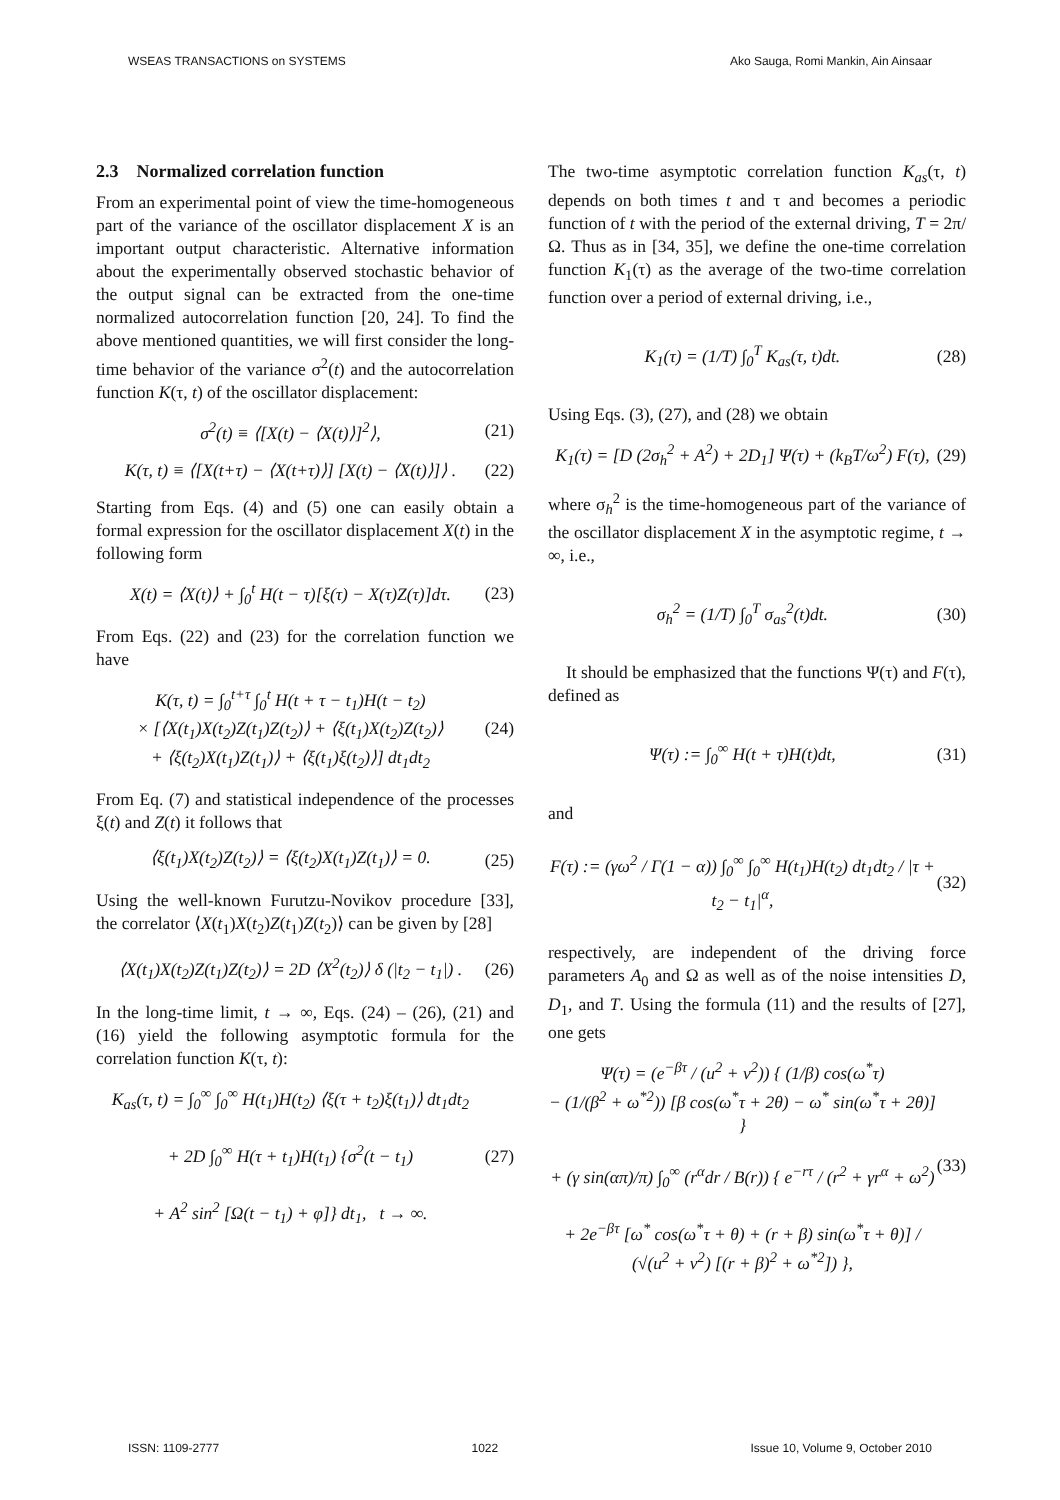WSEAS TRANSACTIONS on SYSTEMS Ako Sauga, Romi Mankin, Ain Ainsaar
2.3 Normalized correlation function
From an experimental point of view the time-homogeneous part of the variance of the oscillator displacement X is an important output characteristic. Alternative information about the experimentally observed stochastic behavior of the output signal can be extracted from the one-time normalized autocorrelation function [20, 24]. To find the above mentioned quantities, we will first consider the long-time behavior of the variance σ<sup>2</sup>(t) and the autocorrelation function K(τ, t) of the oscillator displacement:
σ<sup>2</sup>(t) ≡ ⟨[X(t) − ⟨X(t)⟩]<sup>2</sup>⟩, (21)
K(τ, t) ≡ ⟨[X(t+τ) − ⟨X(t+τ)⟩] [X(t) − ⟨X(t)⟩]⟩ . (22)
Starting from Eqs. (4) and (5) one can easily obtain a formal expression for the oscillator displacement X(t) in the following form
X(t) = ⟨X(t)⟩ + ∫<sub>0</sub><sup>t</sup> H(t − τ)[ξ(τ) − X(τ)Z(τ)]dτ. (23)
From Eqs. (22) and (23) for the correlation function we have
K(τ, t) = ∫<sub>0</sub><sup>t+τ</sup> ∫<sub>0</sub><sup>t</sup> H(t + τ − t<sub>1</sub>)H(t − t<sub>2</sub>)
× [⟨X(t<sub>1</sub>)X(t<sub>2</sub>)Z(t<sub>1</sub>)Z(t<sub>2</sub>)⟩ + ⟨ξ(t<sub>1</sub>)X(t<sub>2</sub>)Z(t<sub>2</sub>)⟩
+ ⟨ξ(t<sub>2</sub>)X(t<sub>1</sub>)Z(t<sub>1</sub>)⟩ + ⟨ξ(t<sub>1</sub>)ξ(t<sub>2</sub>)⟩] dt<sub>1</sub>dt<sub>2</sub> (24)
From Eq. (7) and statistical independence of the processes ξ(t) and Z(t) it follows that
⟨ξ(t<sub>1</sub>)X(t<sub>2</sub>)Z(t<sub>2</sub>)⟩ = ⟨ξ(t<sub>2</sub>)X(t<sub>1</sub>)Z(t<sub>1</sub>)⟩ = 0. (25)
Using the well-known Furutzu-Novikov procedure [33], the correlator ⟨X(t<sub>1</sub>)X(t<sub>2</sub>)Z(t<sub>1</sub>)Z(t<sub>2</sub>)⟩ can be given by [28]
⟨X(t<sub>1</sub>)X(t<sub>2</sub>)Z(t<sub>1</sub>)Z(t<sub>2</sub>)⟩ = 2D ⟨X<sup>2</sup>(t<sub>2</sub>)⟩ δ (|t<sub>2</sub> − t<sub>1</sub>|) . (26)
In the long-time limit, t → ∞, Eqs. (24) – (26), (21) and (16) yield the following asymptotic formula for the correlation function K(τ, t):
K<sub>as</sub>(τ, t) = ∫<sub>0</sub><sup>∞</sup> ∫<sub>0</sub><sup>∞</sup> H(t<sub>1</sub>)H(t<sub>2</sub>) ⟨ξ(τ + t<sub>2</sub>)ξ(t<sub>1</sub>)⟩ dt<sub>1</sub>dt<sub>2</sub>
+ 2D ∫<sub>0</sub><sup>∞</sup> H(τ + t<sub>1</sub>)H(t<sub>1</sub>) {σ<sup>2</sup>(t − t<sub>1</sub>)
+ A<sup>2</sup> sin<sup>2</sup> [Ω(t − t<sub>1</sub>) + φ]} dt<sub>1</sub>, t → ∞. (27)
The two-time asymptotic correlation function K<sub>as</sub>(τ, t) depends on both times t and τ and becomes a periodic function of t with the period of the external driving, T = 2π/Ω. Thus as in [34, 35], we define the one-time correlation function K<sub>1</sub>(τ) as the average of the two-time correlation function over a period of external driving, i.e.,
K<sub>1</sub>(τ) = (1/T) ∫<sub>0</sub><sup>T</sup> K<sub>as</sub>(τ, t)dt. (28)
Using Eqs. (3), (27), and (28) we obtain
K<sub>1</sub>(τ) = [D (2σ<sub>h</sub><sup>2</sup> + A<sup>2</sup>) + 2D<sub>1</sub>] Ψ(τ) + (k<sub>B</sub>T/ω<sup>2</sup>) F(τ), (29)
where σ<sub>h</sub><sup>2</sup> is the time-homogeneous part of the variance of the oscillator displacement X in the asymptotic regime, t → ∞, i.e.,
σ<sub>h</sub><sup>2</sup> = (1/T) ∫<sub>0</sub><sup>T</sup> σ<sub>as</sub><sup>2</sup>(t)dt. (30)
It should be emphasized that the functions Ψ(τ) and F(τ), defined as
Ψ(τ) := ∫<sub>0</sub><sup>∞</sup> H(t + τ)H(t)dt, (31)
and
F(τ) := (γω<sup>2</sup> / Γ(1 − α)) ∫<sub>0</sub><sup>∞</sup> ∫<sub>0</sub><sup>∞</sup> H(t<sub>1</sub>)H(t<sub>2</sub>) dt<sub>1</sub>dt<sub>2</sub> / |τ + t<sub>2</sub> − t<sub>1</sub>|<sup>α</sup>, (32)
respectively, are independent of the driving force parameters A<sub>0</sub> and Ω as well as of the noise intensities D, D<sub>1</sub>, and T. Using the formula (11) and the results of [27], one gets
Ψ(τ) = (e<sup>−βτ</sup> / (u<sup>2</sup> + v<sup>2</sup>)) { (1/β) cos(ω<sup>*</sup>τ)
− (1/(β<sup>2</sup> + ω<sup>*2</sup>)) [β cos(ω<sup>*</sup>τ + 2θ) − ω<sup>*</sup> sin(ω<sup>*</sup>τ + 2θ)] }
+ (γ sin(απ)/π) ∫<sub>0</sub><sup>∞</sup> (r<sup>α</sup>dr / B(r)) { e<sup>−rτ</sup> / (r<sup>2</sup> + γr<sup>α</sup> + ω<sup>2</sup>)
+ 2e<sup>−βτ</sup> [ω<sup>*</sup> cos(ω<sup>*</sup>τ + θ) + (r + β) sin(ω<sup>*</sup>τ + θ)] / (√(u<sup>2</sup> + v<sup>2</sup>) [(r + β)<sup>2</sup> + ω<sup>*2</sup>]) }, (33)
ISSN: 1109-2777 1022 Issue 10, Volume 9, October 2010